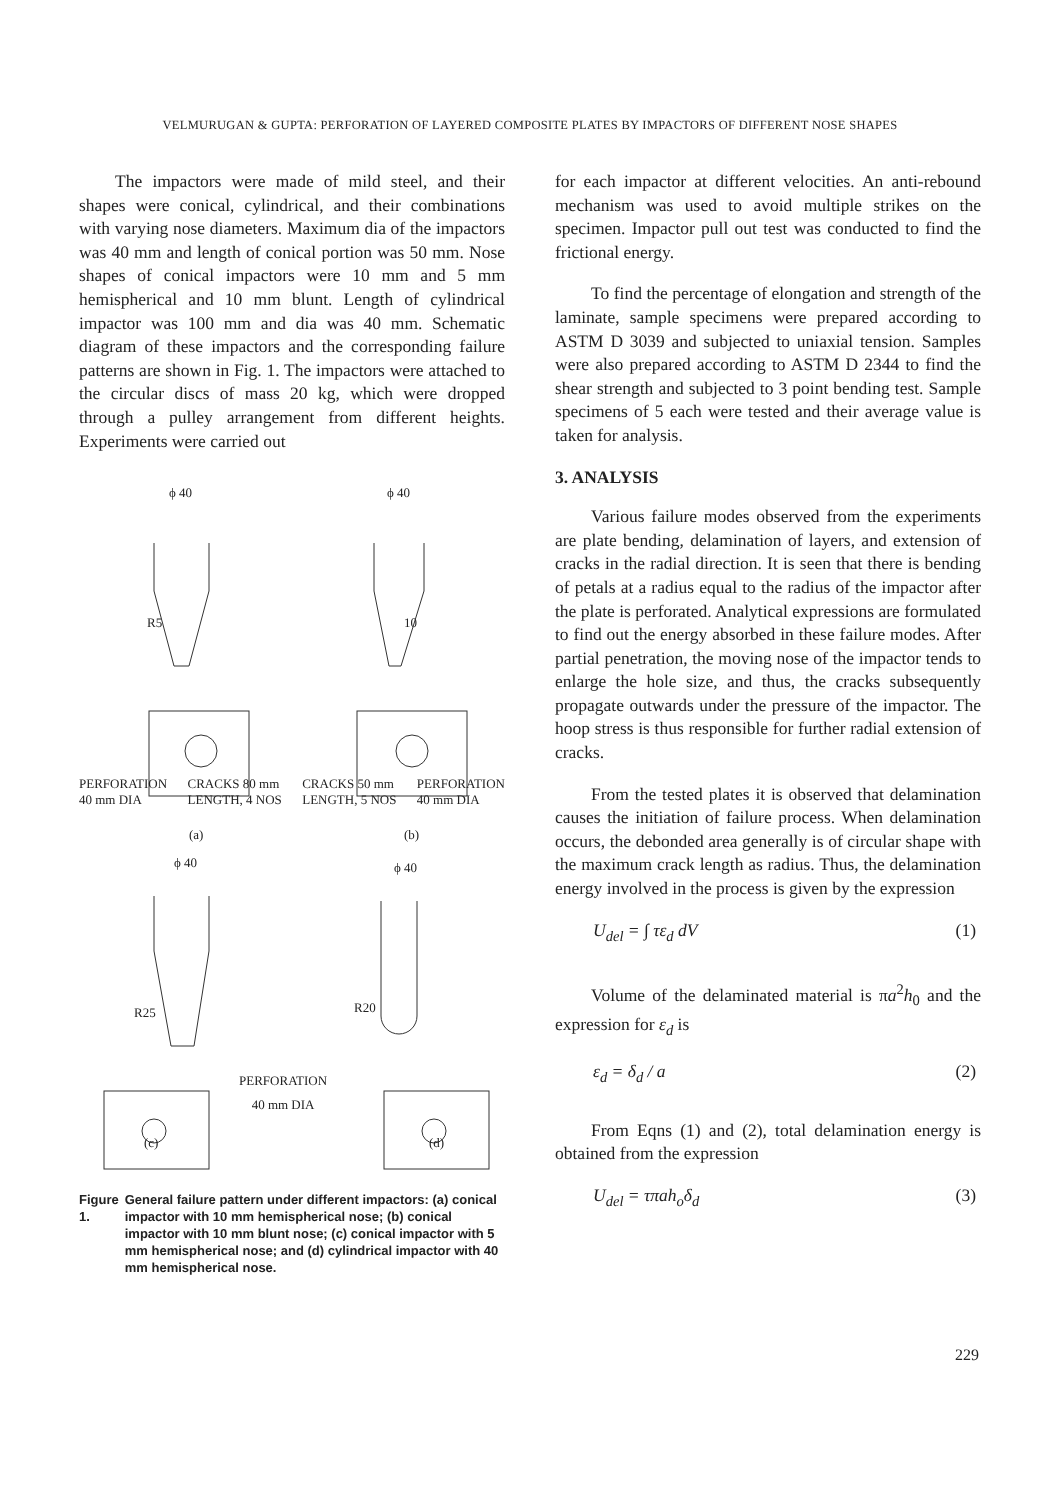VELMURUGAN & GUPTA: PERFORATION OF LAYERED COMPOSITE PLATES BY IMPACTORS OF DIFFERENT NOSE SHAPES
The impactors were made of mild steel, and their shapes were conical, cylindrical, and their combinations with varying nose diameters. Maximum dia of the impactors was 40 mm and length of conical portion was 50 mm. Nose shapes of conical impactors were 10 mm and 5 mm hemispherical and 10 mm blunt. Length of cylindrical impactor was 100 mm and dia was 40 mm. Schematic diagram of these impactors and the corresponding failure patterns are shown in Fig. 1. The impactors were attached to the circular discs of mass 20 kg, which were dropped through a pulley arrangement from different heights. Experiments were carried out
PERFORATION
40 mm DIA CRACKS 80 mm
LENGTH, 4 NOS CRACKS 50 mm
LENGTH, 5 NOS PERFORATION
40 mm DIA
ϕ 40 ϕ 40
R5 10
(a) (b)
ϕ 40 ϕ 40
R25 R20
PERFORATION
40 mm DIA
(c) (d)
Figure 1. General failure pattern under different impactors: (a) conical impactor with 10 mm hemispherical nose; (b) conical impactor with 10 mm blunt nose; (c) conical impactor with 5 mm hemispherical nose; and (d) cylindrical impactor with 40 mm hemispherical nose.
for each impactor at different velocities. An anti-rebound mechanism was used to avoid multiple strikes on the specimen. Impactor pull out test was conducted to find the frictional energy.
To find the percentage of elongation and strength of the laminate, sample specimens were prepared according to ASTM D 3039 and subjected to uniaxial tension. Samples were also prepared according to ASTM D 2344 to find the shear strength and subjected to 3 point bending test. Sample specimens of 5 each were tested and their average value is taken for analysis.
3. ANALYSIS
Various failure modes observed from the experiments are plate bending, delamination of layers, and extension of cracks in the radial direction. It is seen that there is bending of petals at a radius equal to the radius of the impactor after the plate is perforated. Analytical expressions are formulated to find out the energy absorbed in these failure modes. After partial penetration, the moving nose of the impactor tends to enlarge the hole size, and thus, the cracks subsequently propagate outwards under the pressure of the impactor. The hoop stress is thus responsible for further radial extension of cracks.
From the tested plates it is observed that delamination causes the initiation of failure process. When delamination occurs, the debonded area generally is of circular shape with the maximum crack length as radius. Thus, the delamination energy involved in the process is given by the expression
U<sub>del</sub> = ∫ τε<sub>d</sub> dV (1)
Volume of the delaminated material is πa<sup>2</sup>h<sub>0</sub> and the expression for ε<sub>d</sub> is
ε<sub>d</sub> = δ<sub>d</sub> / a (2)
From Eqns (1) and (2), total delamination energy is obtained from the expression
U<sub>del</sub> = τπah<sub>o</sub>δ<sub>d</sub> (3)
229